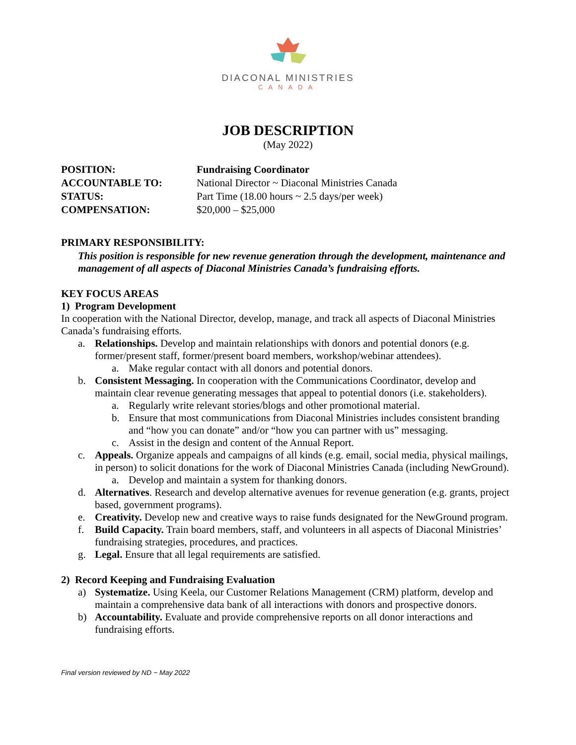DIACONAL MINISTRIES
CANADA
JOB DESCRIPTION
(May 2022)
POSITION: Fundraising Coordinator
ACCOUNTABLE TO: National Director ~ Diaconal Ministries Canada
STATUS: Part Time (18.00 hours ~ 2.5 days/per week)
COMPENSATION: $20,000 – $25,000
PRIMARY RESPONSIBILITY:
This position is responsible for new revenue generation through the development, maintenance and management of all aspects of Diaconal Ministries Canada’s fundraising efforts.
KEY FOCUS AREAS
1) Program Development
In cooperation with the National Director, develop, manage, and track all aspects of Diaconal Ministries Canada’s fundraising efforts.
a. Relationships. Develop and maintain relationships with donors and potential donors (e.g. former/present staff, former/present board members, workshop/webinar attendees).
a. Make regular contact with all donors and potential donors.
b. Consistent Messaging. In cooperation with the Communications Coordinator, develop and maintain clear revenue generating messages that appeal to potential donors (i.e. stakeholders).
a. Regularly write relevant stories/blogs and other promotional material.
b. Ensure that most communications from Diaconal Ministries includes consistent branding and “how you can donate” and/or “how you can partner with us” messaging.
c. Assist in the design and content of the Annual Report.
c. Appeals. Organize appeals and campaigns of all kinds (e.g. email, social media, physical mailings, in person) to solicit donations for the work of Diaconal Ministries Canada (including NewGround).
a. Develop and maintain a system for thanking donors.
d. Alternatives. Research and develop alternative avenues for revenue generation (e.g. grants, project based, government programs).
e. Creativity. Develop new and creative ways to raise funds designated for the NewGround program.
f. Build Capacity. Train board members, staff, and volunteers in all aspects of Diaconal Ministries’ fundraising strategies, procedures, and practices.
g. Legal. Ensure that all legal requirements are satisfied.
2) Record Keeping and Fundraising Evaluation
a) Systematize. Using Keela, our Customer Relations Management (CRM) platform, develop and maintain a comprehensive data bank of all interactions with donors and prospective donors.
b) Accountability. Evaluate and provide comprehensive reports on all donor interactions and fundraising efforts.
Final version reviewed by ND ~ May 2022